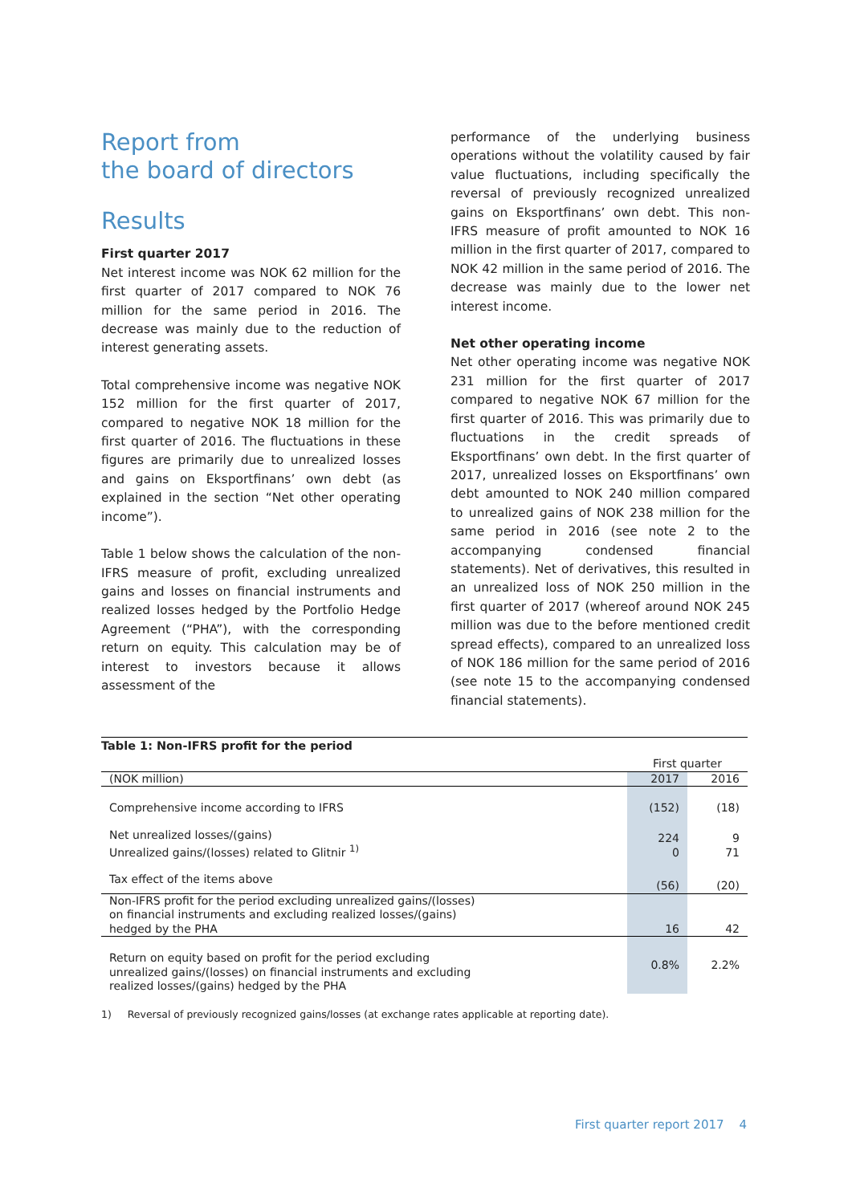Report from
the board of directors
Results
First quarter 2017
Net interest income was NOK 62 million for the first quarter of 2017 compared to NOK 76 million for the same period in 2016. The decrease was mainly due to the reduction of interest generating assets.
Total comprehensive income was negative NOK 152 million for the first quarter of 2017, compared to negative NOK 18 million for the first quarter of 2016. The fluctuations in these figures are primarily due to unrealized losses and gains on Eksportfinans’ own debt (as explained in the section “Net other operating income”).
Table 1 below shows the calculation of the non-IFRS measure of profit, excluding unrealized gains and losses on financial instruments and realized losses hedged by the Portfolio Hedge Agreement (“PHA”), with the corresponding return on equity. This calculation may be of interest to investors because it allows assessment of the
performance of the underlying business operations without the volatility caused by fair value fluctuations, including specifically the reversal of previously recognized unrealized gains on Eksportfinans’ own debt. This non-IFRS measure of profit amounted to NOK 16 million in the first quarter of 2017, compared to NOK 42 million in the same period of 2016. The decrease was mainly due to the lower net interest income.
Net other operating income
Net other operating income was negative NOK 231 million for the first quarter of 2017 compared to negative NOK 67 million for the first quarter of 2016. This was primarily due to fluctuations in the credit spreads of Eksportfinans’ own debt. In the first quarter of 2017, unrealized losses on Eksportfinans’ own debt amounted to NOK 240 million compared to unrealized gains of NOK 238 million for the same period in 2016 (see note 2 to the accompanying condensed financial statements). Net of derivatives, this resulted in an unrealized loss of NOK 250 million in the first quarter of 2017 (whereof around NOK 245 million was due to the before mentioned credit spread effects), compared to an unrealized loss of NOK 186 million for the same period of 2016 (see note 15 to the accompanying condensed financial statements).
Table 1: Non-IFRS profit for the period
| | First quarter | |
| (NOK million) | 2017 | 2016 |
| Comprehensive income according to IFRS | (152) | (18) |
| Net unrealized losses/(gains) Unrealized gains/(losses) related to Glitnir <sup>1)</sup> | 224 0 | 9 71 |
| Tax effect of the items above | (56) | (20) |
| Non-IFRS profit for the period excluding unrealized gains/(losses) on financial instruments and excluding realized losses/(gains) hedged by the PHA | 16 | 42 |
| Return on equity based on profit for the period excluding unrealized gains/(losses) on financial instruments and excluding realized losses/(gains) hedged by the PHA | 0.8% | 2.2% |
1) Reversal of previously recognized gains/losses (at exchange rates applicable at reporting date).
First quarter report 2017 4